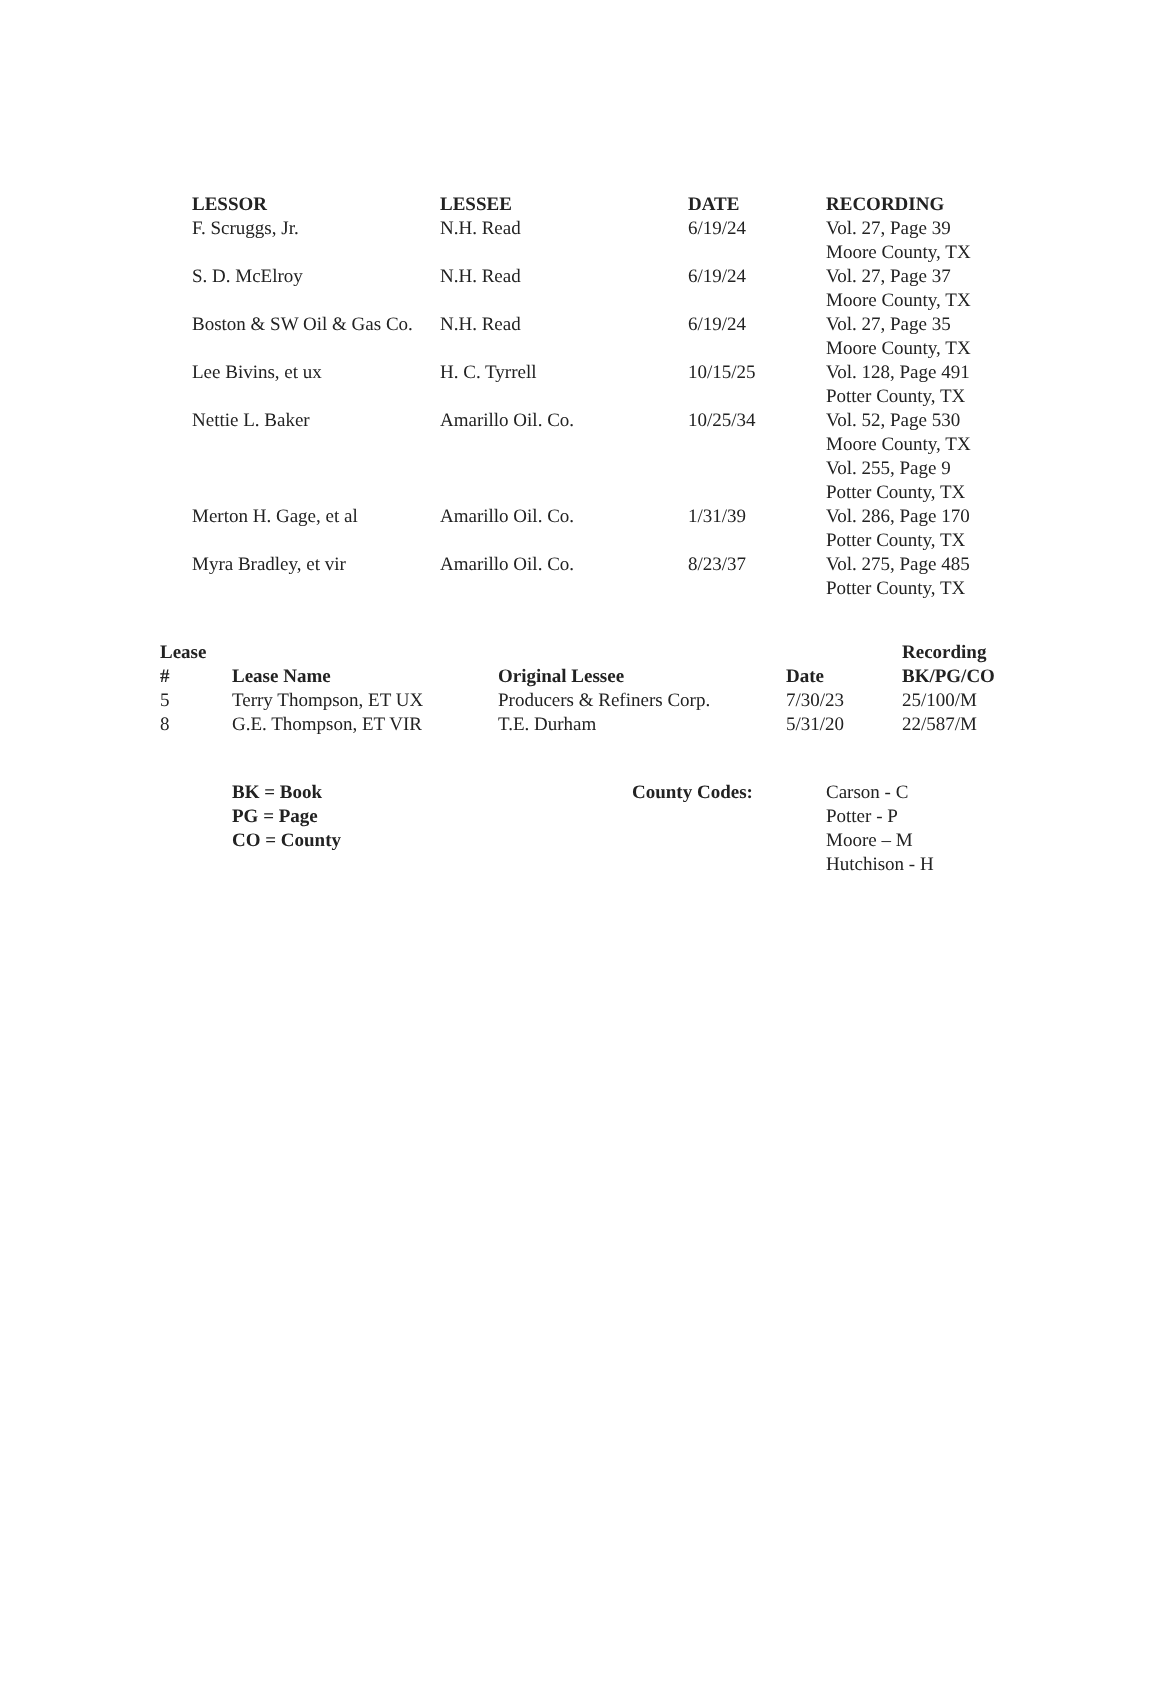| LESSOR | LESSEE | DATE | RECORDING |
| --- | --- | --- | --- |
| F. Scruggs, Jr. | N.H. Read | 6/19/24 | Vol. 27, Page 39 Moore County, TX |
| S. D. McElroy | N.H. Read | 6/19/24 | Vol. 27, Page 37 Moore County, TX |
| Boston & SW Oil & Gas Co. | N.H. Read | 6/19/24 | Vol. 27, Page 35 Moore County, TX |
| Lee Bivins, et ux | H. C. Tyrrell | 10/15/25 | Vol. 128, Page 491 Potter County, TX |
| Nettie L. Baker | Amarillo Oil. Co. | 10/25/34 | Vol. 52, Page 530 Moore County, TX Vol. 255, Page 9 Potter County, TX |
| Merton H. Gage, et al | Amarillo Oil. Co. | 1/31/39 | Vol. 286, Page 170 Potter County, TX |
| Myra Bradley, et vir | Amarillo Oil. Co. | 8/23/37 | Vol. 275, Page 485 Potter County, TX |
| Lease # | Lease Name | Original Lessee | Date | Recording BK/PG/CO |
| --- | --- | --- | --- | --- |
| 5 | Terry Thompson, ET UX | Producers & Refiners Corp. | 7/30/23 | 25/100/M |
| 8 | G.E. Thompson, ET VIR | T.E. Durham | 5/31/20 | 22/587/M |
BK = Book
PG = Page
CO = County
County Codes: Carson - C
Potter - P
Moore – M
Hutchison - H